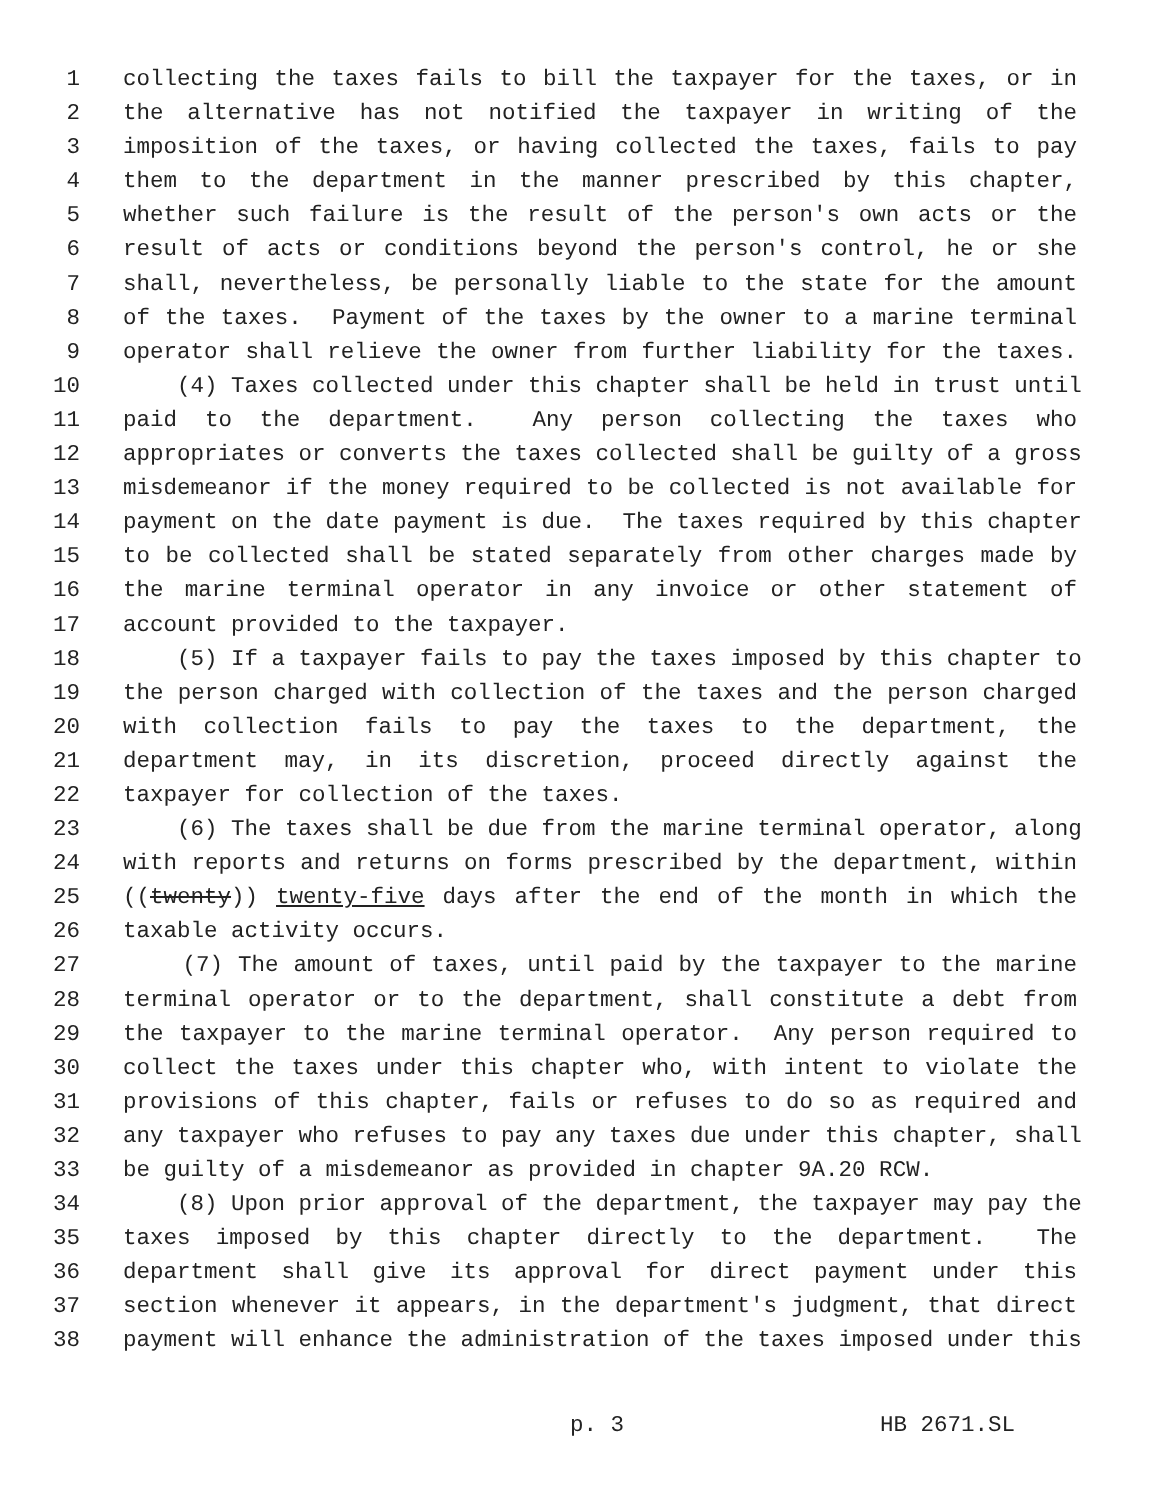1 collecting the taxes fails to bill the taxpayer for the taxes, or in
2 the alternative has not notified the taxpayer in writing of the
3 imposition of the taxes, or having collected the taxes, fails to pay
4 them to the department in the manner prescribed by this chapter,
5 whether such failure is the result of the person's own acts or the
6 result of acts or conditions beyond the person's control, he or she
7 shall, nevertheless, be personally liable to the state for the amount
8 of the taxes. Payment of the taxes by the owner to a marine terminal
9 operator shall relieve the owner from further liability for the taxes.
10 (4) Taxes collected under this chapter shall be held in trust until
11 paid to the department. Any person collecting the taxes who
12 appropriates or converts the taxes collected shall be guilty of a gross
13 misdemeanor if the money required to be collected is not available for
14 payment on the date payment is due. The taxes required by this chapter
15 to be collected shall be stated separately from other charges made by
16 the marine terminal operator in any invoice or other statement of
17 account provided to the taxpayer.
18 (5) If a taxpayer fails to pay the taxes imposed by this chapter to
19 the person charged with collection of the taxes and the person charged
20 with collection fails to pay the taxes to the department, the
21 department may, in its discretion, proceed directly against the
22 taxpayer for collection of the taxes.
23 (6) The taxes shall be due from the marine terminal operator, along
24 with reports and returns on forms prescribed by the department, within
25 ((twenty)) twenty-five days after the end of the month in which the
26 taxable activity occurs.
27 (7) The amount of taxes, until paid by the taxpayer to the marine
28 terminal operator or to the department, shall constitute a debt from
29 the taxpayer to the marine terminal operator. Any person required to
30 collect the taxes under this chapter who, with intent to violate the
31 provisions of this chapter, fails or refuses to do so as required and
32 any taxpayer who refuses to pay any taxes due under this chapter, shall
33 be guilty of a misdemeanor as provided in chapter 9A.20 RCW.
34 (8) Upon prior approval of the department, the taxpayer may pay the
35 taxes imposed by this chapter directly to the department. The
36 department shall give its approval for direct payment under this
37 section whenever it appears, in the department's judgment, that direct
38 payment will enhance the administration of the taxes imposed under this
p. 3 HB 2671.SL